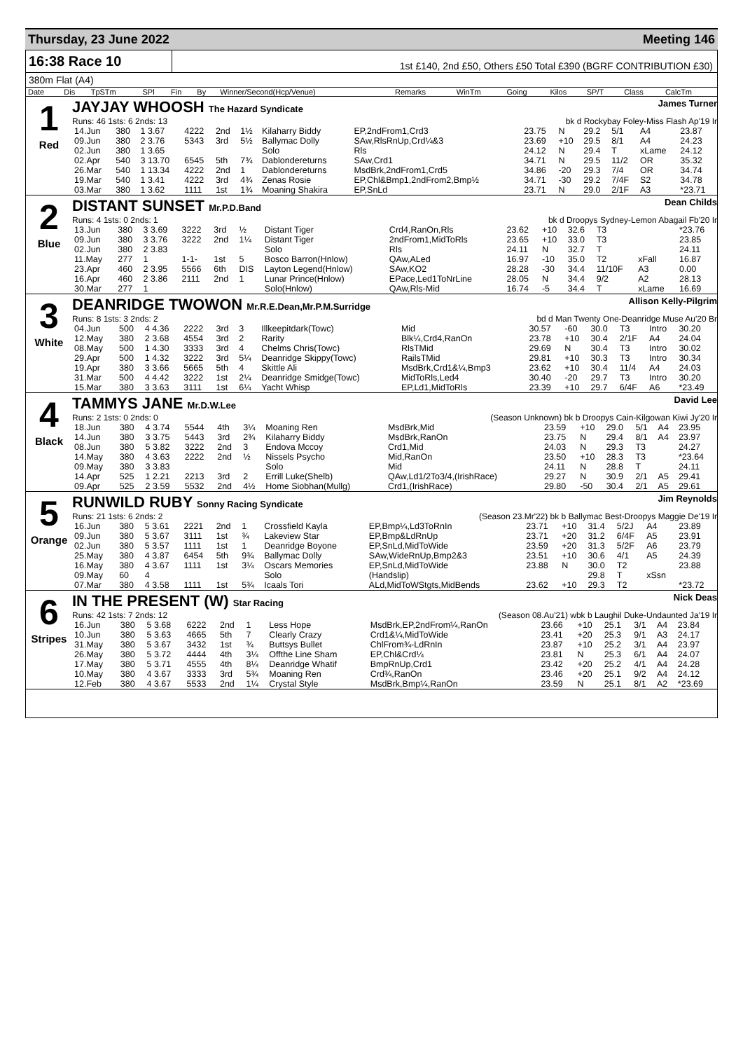Thursday, 23 June 2022 Meeting 146
16:38 Race 10
1st £140, 2nd £50, Others £50 Total £390 (BGRF CONTRIBUTION £30)
380m Flat (A4)
| Date | Dis | TpSTm | SPl | Fin | By | Winner/Second(Hcp/Venue) | Remarks | WinTm | Going | Kilos | SP/T | Class | CalcTm |
| --- | --- | --- | --- | --- | --- | --- | --- | --- | --- | --- | --- | --- | --- |
1
Red
JAYJAY WHOOSH The Hazard Syndicate James Turner
Runs: 46 1sts: 6 2nds: 13 bk d Rockybay Foley-Miss Flash Ap'19 Ir
| 14.Jun | 380 | 1 3.67 | 4222 | 2nd | 1½ | Kilaharry Biddy | EP,2ndFrom1,Crd3 | 23.75 | N | 29.2 | 5/1 | A4 | 23.87 |
| 09.Jun | 380 | 2 3.76 | 5343 | 3rd | 5½ | Ballymac Dolly | SAw,RlsRnUp,Crd¼&3 | 23.69 | +10 | 29.5 | 8/1 | A4 | 24.23 |
| 02.Jun | 380 | 1 3.65 | | | | Solo | Rls | 24.12 | N | 29.4 | T | xLame | 24.12 |
| 02.Apr | 540 | 3 13.70 | 6545 | 5th | 7¾ | Dablondereturns | SAw,Crd1 | 34.71 | N | 29.5 | 11/2 | OR | 35.32 |
| 26.Mar | 540 | 1 13.34 | 4222 | 2nd | 1 | Dablondereturns | MsdBrk,2ndFrom1,Crd5 | 34.86 | -20 | 29.3 | 7/4 | OR | 34.74 |
| 19.Mar | 540 | 1 3.41 | 4222 | 3rd | 4¾ | Zenas Rosie | EP,Chl&Bmp1,2ndFrom2,Bmp½ | 34.71 | -30 | 29.2 | 7/4F | S2 | 34.78 |
| 03.Mar | 380 | 1 3.62 | 1111 | 1st | 1¾ | Moaning Shakira | EP,SnLd | 23.71 | N | 29.0 | 2/1F | A3 | *23.71 |
2
Blue
DISTANT SUNSET Mr.P.D.Band Dean Childs
Runs: 4 1sts: 0 2nds: 1 bk d Droopys Sydney-Lemon Abagail Fb'20 Ir
| 13.Jun | 380 | 3 3.69 | 3222 | 3rd | ½ | Distant Tiger | Crd4,RanOn,Rls | 23.62 | +10 | 32.6 | T3 | | *23.76 |
| 09.Jun | 380 | 3 3.76 | 3222 | 2nd | 1¼ | Distant Tiger | 2ndFrom1,MidToRls | 23.65 | +10 | 33.0 | T3 | | 23.85 |
| 02.Jun | 380 | 2 3.83 | | | | Solo | Rls | 24.11 | N | 32.7 | T | | 24.11 |
| 11.May | 277 | 1 | 1-1- | 1st | 5 | Bosco Barron(Hnlow) | QAw,ALed | 16.97 | -10 | 35.0 | T2 | xFall | 16.87 |
| 23.Apr | 460 | 2 3.95 | 5566 | 6th | DIS | Layton Legend(Hnlow) | SAw,KO2 | 28.28 | -30 | 34.4 | 11/10F | A3 | 0.00 |
| 16.Apr | 460 | 2 3.86 | 2111 | 2nd | 1 | Lunar Prince(Hnlow) | EPace,Led1ToNrLine | 28.05 | N | 34.4 | 9/2 | A2 | 28.13 |
| 30.Mar | 277 | 1 | | | | Solo(Hnlow) | QAw,Rls-Mid | 16.74 | -5 | 34.4 | T | xLame | 16.69 |
3
White
DEANRIDGE TWOWON Mr.R.E.Dean,Mr.P.M.Surridge Allison Kelly-Pilgrim
Runs: 8 1sts: 3 2nds: 2 bd d Man Twenty One-Deanridge Muse Au'20 Br
| 04.Jun | 500 | 4 4.36 | 2222 | 3rd | 3 | Illkeepitdark(Towc) | Mid | 30.57 | -60 | 30.0 | T3 | Intro | 30.20 |
| 12.May | 380 | 2 3.68 | 4554 | 3rd | 2 | Rarity | Blk¼,Crd4,RanOn | 23.78 | +10 | 30.4 | 2/1F | A4 | 24.04 |
| 08.May | 500 | 1 4.30 | 3333 | 3rd | 4 | Chelms Chris(Towc) | RlsTMid | 29.69 | N | 30.4 | T3 | Intro | 30.02 |
| 29.Apr | 500 | 1 4.32 | 3222 | 3rd | 5¼ | Deanridge Skippy(Towc) | RailsTMid | 29.81 | +10 | 30.3 | T3 | Intro | 30.34 |
| 19.Apr | 380 | 3 3.66 | 5665 | 5th | 4 | Skittle Ali | MsdBrk,Crd1&¼,Bmp3 | 23.62 | +10 | 30.4 | 11/4 | A4 | 24.03 |
| 31.Mar | 500 | 4 4.42 | 3222 | 1st | 2¼ | Deanridge Smidge(Towc) | MidToRls,Led4 | 30.40 | -20 | 29.7 | T3 | Intro | 30.20 |
| 15.Mar | 380 | 3 3.63 | 3111 | 1st | 6¼ | Yacht Whisp | EP,Ld1,MidToRls | 23.39 | +10 | 29.7 | 6/4F | A6 | *23.49 |
4
Black
TAMMYS JANE Mr.D.W.Lee David Lee
Runs: 2 1sts: 0 2nds: 0 (Season Unknown) bk b Droopys Cain-Kilgowan Kiwi Jy'20 Ir
| 18.Jun | 380 | 4 3.74 | 5544 | 4th | 3¼ | Moaning Ren | MsdBrk,Mid | 23.59 | +10 | 29.0 | 5/1 | A4 | 23.95 |
| 14.Jun | 380 | 3 3.75 | 5443 | 3rd | 2¾ | Kilaharry Biddy | MsdBrk,RanOn | 23.75 | N | 29.4 | 8/1 | A4 | 23.97 |
| 08.Jun | 380 | 5 3.82 | 3222 | 2nd | 3 | Endova Mccoy | Crd1,Mid | 24.03 | N | 29.3 | T3 | | 24.27 |
| 14.May | 380 | 4 3.63 | 2222 | 2nd | ½ | Nissels Psycho | Mid,RanOn | 23.50 | +10 | 28.3 | T3 | | *23.64 |
| 09.May | 380 | 3 3.83 | | | | Solo | Mid | 24.11 | N | 28.8 | T | | 24.11 |
| 14.Apr | 525 | 1 2.21 | 2213 | 3rd | 2 | Errill Luke(Shelb) | QAw,Ld1/2To3/4,(IrishRace) | 29.27 | N | 30.9 | 2/1 | A5 | 29.41 |
| 09.Apr | 525 | 2 3.59 | 5532 | 2nd | 4½ | Home Siobhan(Mullg) | Crd1,(IrishRace) | 29.80 | -50 | 30.4 | 2/1 | A5 | 29.61 |
5
Orange
RUNWILD RUBY Sonny Racing Syndicate Jim Reynolds
Runs: 21 1sts: 6 2nds: 2 (Season 23.Mr'22) bk b Ballymac Best-Droopys Maggie De'19 Ir
| 16.Jun | 380 | 5 3.61 | 2221 | 2nd | 1 | Crossfield Kayla | EP,Bmp¼,Ld3ToRnIn | 23.71 | +10 | 31.4 | 5/2J | A4 | 23.89 |
| 09.Jun | 380 | 5 3.67 | 3111 | 1st | ¾ | Lakeview Star | EP,Bmp&LdRnUp | 23.71 | +20 | 31.2 | 6/4F | A5 | 23.91 |
| 02.Jun | 380 | 5 3.57 | 1111 | 1st | 1 | Deanridge Boyone | EP,SnLd,MidToWide | 23.59 | +20 | 31.3 | 5/2F | A6 | 23.79 |
| 25.May | 380 | 4 3.87 | 6454 | 5th | 9¾ | Ballymac Dolly | SAw,WideRnUp,Bmp2&3 | 23.51 | +10 | 30.6 | 4/1 | A5 | 24.39 |
| 16.May | 380 | 4 3.67 | 1111 | 1st | 3¼ | Oscars Memories | EP,SnLd,MidToWide | 23.88 | N | 30.0 | T2 | | 23.88 |
| 09.May | 60 | 4 | | | | Solo | (Handslip) | | | 29.8 | T | xSsn | |
| 07.Mar | 380 | 4 3.58 | 1111 | 1st | 5¾ | Icaals Tori | ALd,MidToWStgts,MidBends | 23.62 | +10 | 29.3 | T2 | | *23.72 |
6
Stripes
IN THE PRESENT (W) Star Racing Nick Deas
Runs: 42 1sts: 7 2nds: 12 (Season 08.Au'21) wbk b Laughil Duke-Undaunted Ja'19 Ir
| 16.Jun | 380 | 5 3.68 | 6222 | 2nd | 1 | Less Hope | MsdBrk,EP,2ndFrom¼,RanOn | 23.66 | +10 | 25.1 | 3/1 | A4 | 23.84 |
| 10.Jun | 380 | 5 3.63 | 4665 | 5th | 7 | Clearly Crazy | Crd1&¼,MidToWide | 23.41 | +20 | 25.3 | 9/1 | A3 | 24.17 |
| 31.May | 380 | 5 3.67 | 3432 | 1st | ¾ | Buttsys Bullet | ChlFrom¾-LdRnIn | 23.87 | +10 | 25.2 | 3/1 | A4 | 23.97 |
| 26.May | 380 | 5 3.72 | 4444 | 4th | 3¼ | Offthe Line Sham | EP,Chl&Crd¼ | 23.81 | N | 25.3 | 6/1 | A4 | 24.07 |
| 17.May | 380 | 5 3.71 | 4555 | 4th | 8¼ | Deanridge Whatif | BmpRnUp,Crd1 | 23.42 | +20 | 25.2 | 4/1 | A4 | 24.28 |
| 10.May | 380 | 4 3.67 | 3333 | 3rd | 5¾ | Moaning Ren | Crd¾,RanOn | 23.46 | +20 | 25.1 | 9/2 | A4 | 24.12 |
| 12.Feb | 380 | 4 3.67 | 5533 | 2nd | 1¼ | Crystal Style | MsdBrk,Bmp¼,RanOn | 23.59 | N | 25.1 | 8/1 | A2 | *23.69 |